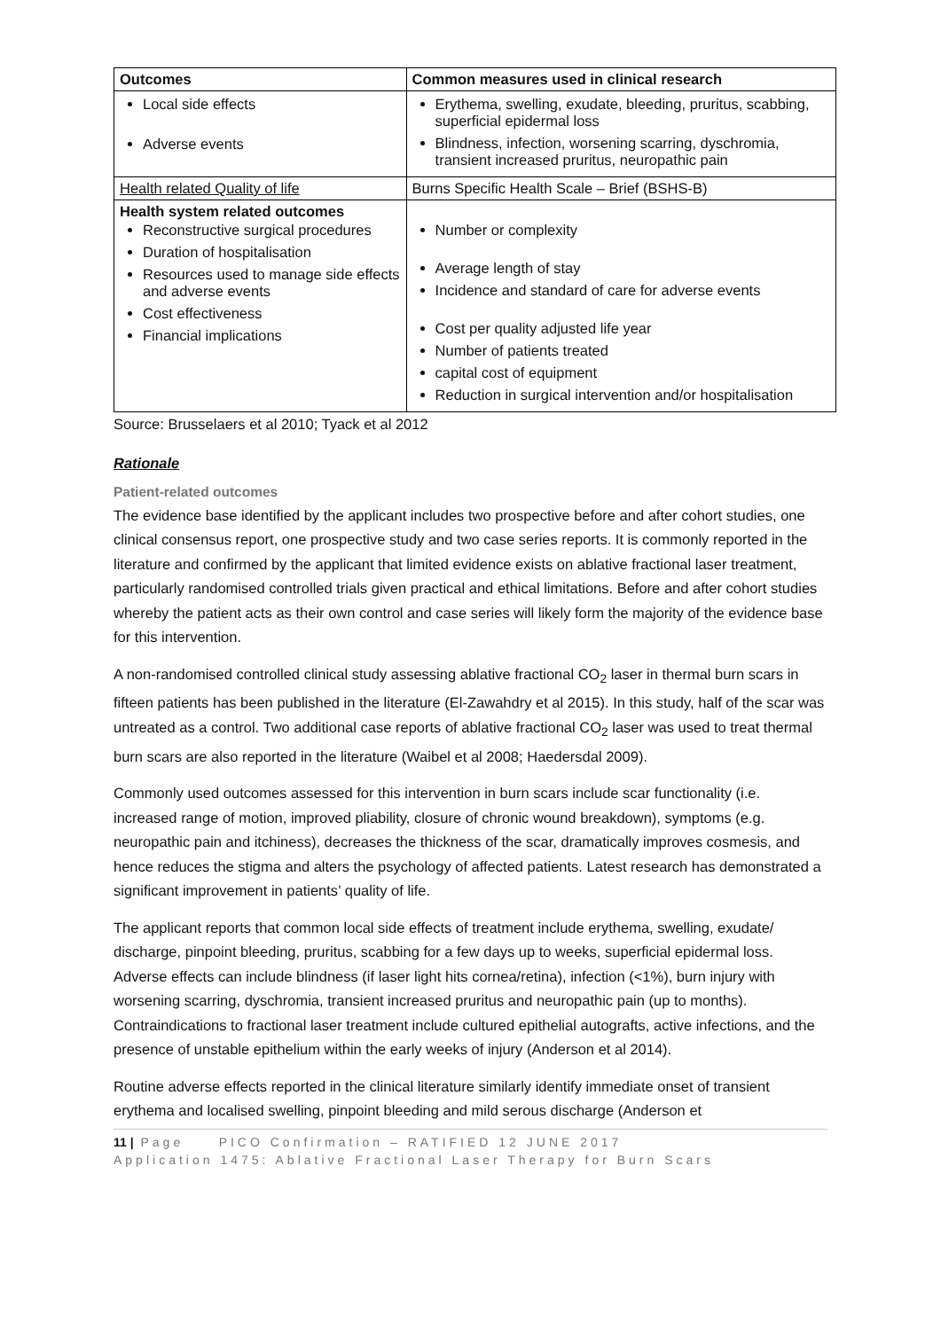| Outcomes | Common measures used in clinical research |
| --- | --- |
| Local side effects Adverse events | Erythema, swelling, exudate, bleeding, pruritus, scabbing, superficial epidermal loss Blindness, infection, worsening scarring, dyschromia, transient increased pruritus, neuropathic pain |
| Health related Quality of life | Burns Specific Health Scale – Brief (BSHS-B) |
| Health system related outcomes Reconstructive surgical procedures Duration of hospitalisation Resources used to manage side effects and adverse events Cost effectiveness Financial implications | Number or complexity Average length of stay Incidence and standard of care for adverse events Cost per quality adjusted life year Number of patients treated capital cost of equipment Reduction in surgical intervention and/or hospitalisation |
Source: Brusselaers et al 2010; Tyack et al 2012
Rationale
Patient-related outcomes
The evidence base identified by the applicant includes two prospective before and after cohort studies, one clinical consensus report, one prospective study and two case series reports. It is commonly reported in the literature and confirmed by the applicant that limited evidence exists on ablative fractional laser treatment, particularly randomised controlled trials given practical and ethical limitations. Before and after cohort studies whereby the patient acts as their own control and case series will likely form the majority of the evidence base for this intervention.
A non-randomised controlled clinical study assessing ablative fractional CO<sub>2</sub> laser in thermal burn scars in fifteen patients has been published in the literature (El-Zawahdry et al 2015). In this study, half of the scar was untreated as a control. Two additional case reports of ablative fractional CO<sub>2</sub> laser was used to treat thermal burn scars are also reported in the literature (Waibel et al 2008; Haedersdal 2009).
Commonly used outcomes assessed for this intervention in burn scars include scar functionality (i.e. increased range of motion, improved pliability, closure of chronic wound breakdown), symptoms (e.g. neuropathic pain and itchiness), decreases the thickness of the scar, dramatically improves cosmesis, and hence reduces the stigma and alters the psychology of affected patients. Latest research has demonstrated a significant improvement in patients’ quality of life.
The applicant reports that common local side effects of treatment include erythema, swelling, exudate/ discharge, pinpoint bleeding, pruritus, scabbing for a few days up to weeks, superficial epidermal loss. Adverse effects can include blindness (if laser light hits cornea/retina), infection (<1%), burn injury with worsening scarring, dyschromia, transient increased pruritus and neuropathic pain (up to months). Contraindications to fractional laser treatment include cultured epithelial autografts, active infections, and the presence of unstable epithelium within the early weeks of injury (Anderson et al 2014).
Routine adverse effects reported in the clinical literature similarly identify immediate onset of transient erythema and localised swelling, pinpoint bleeding and mild serous discharge (Anderson et
11 | Page PICO Confirmation – RATIFIED 12 JUNE 2017
Application 1475: Ablative Fractional Laser Therapy for Burn Scars